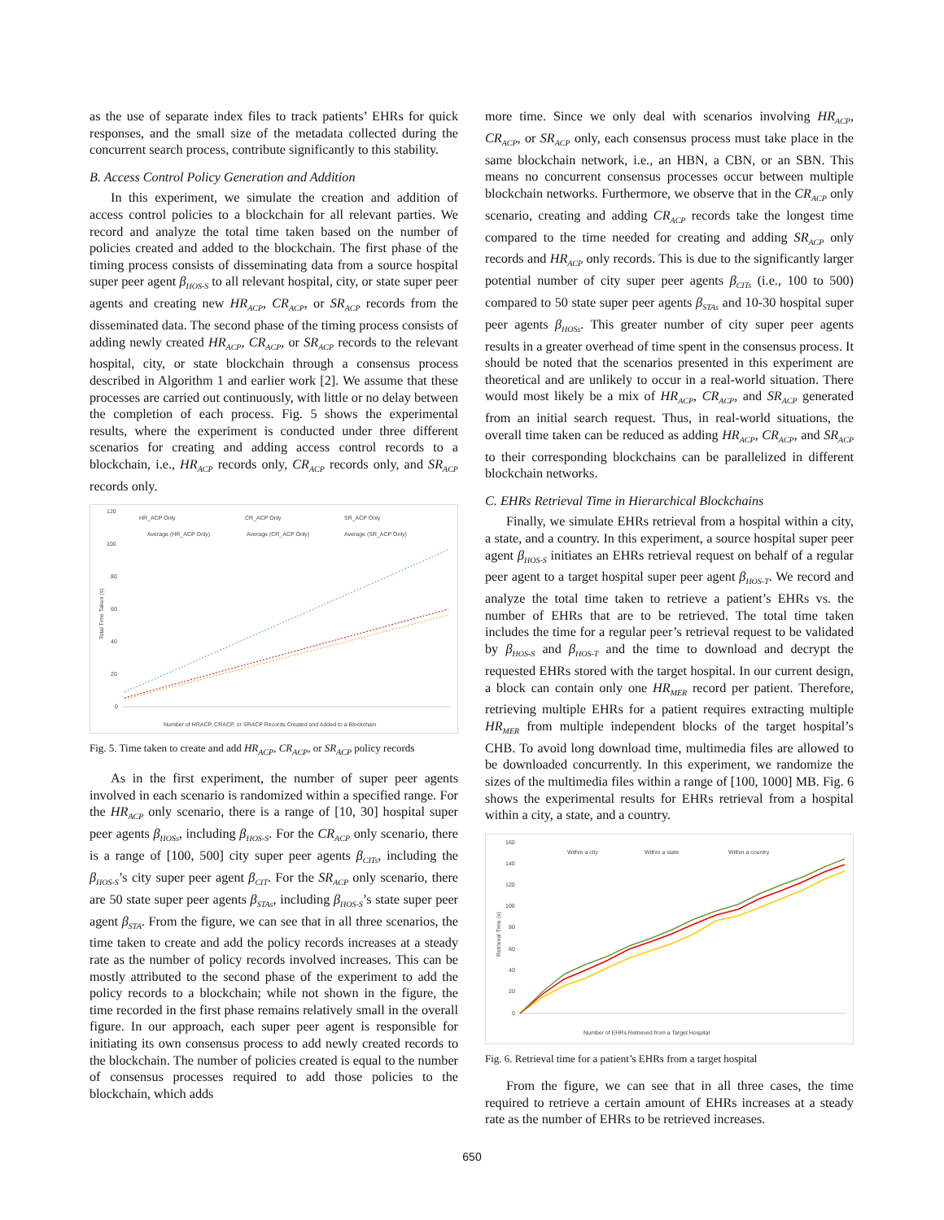as the use of separate index files to track patients’ EHRs for quick responses, and the small size of the metadata collected during the concurrent search process, contribute significantly to this stability.
B. Access Control Policy Generation and Addition
In this experiment, we simulate the creation and addition of access control policies to a blockchain for all relevant parties. We record and analyze the total time taken based on the number of policies created and added to the blockchain. The first phase of the timing process consists of disseminating data from a source hospital super peer agent β<sub>HOS-S</sub> to all relevant hospital, city, or state super peer agents and creating new HR<sub>ACP</sub>, CR<sub>ACP</sub>, or SR<sub>ACP</sub> records from the disseminated data. The second phase of the timing process consists of adding newly created HR<sub>ACP</sub>, CR<sub>ACP</sub>, or SR<sub>ACP</sub> records to the relevant hospital, city, or state blockchain through a consensus process described in Algorithm 1 and earlier work [2]. We assume that these processes are carried out continuously, with little or no delay between the completion of each process. Fig. 5 shows the experimental results, where the experiment is conducted under three different scenarios for creating and adding access control records to a blockchain, i.e., HR<sub>ACP</sub> records only, CR<sub>ACP</sub> records only, and SR<sub>ACP</sub> records only.
HR_ACP Only
CR_ACP Only
SR_ACP Only
Average (HR_ACP Only)
Average (CR_ACP Only)
Average (SR_ACP Only)
120
100
80
60
40
20
0
Number of HRACP, CRACP, or SRACP Records Created and Added to a Blockchain
Total Time Taken (s)
Fig. 5. Time taken to create and add HR<sub>ACP</sub>, CR<sub>ACP</sub>, or SR<sub>ACP</sub> policy records
As in the first experiment, the number of super peer agents involved in each scenario is randomized within a specified range. For the HR<sub>ACP</sub> only scenario, there is a range of [10, 30] hospital super peer agents β<sub>HOSs</sub>, including β<sub>HOS-S</sub>. For the CR<sub>ACP</sub> only scenario, there is a range of [100, 500] city super peer agents β<sub>CITs</sub>, including the β<sub>HOS-S</sub>’s city super peer agent β<sub>CIT</sub>. For the SR<sub>ACP</sub> only scenario, there are 50 state super peer agents β<sub>STAs</sub>, including β<sub>HOS-S</sub>’s state super peer agent β<sub>STA</sub>. From the figure, we can see that in all three scenarios, the time taken to create and add the policy records increases at a steady rate as the number of policy records involved increases. This can be mostly attributed to the second phase of the experiment to add the policy records to a blockchain; while not shown in the figure, the time recorded in the first phase remains relatively small in the overall figure. In our approach, each super peer agent is responsible for initiating its own consensus process to add newly created records to the blockchain. The number of policies created is equal to the number of consensus processes required to add those policies to the blockchain, which adds
more time. Since we only deal with scenarios involving HR<sub>ACP</sub>, CR<sub>ACP</sub>, or SR<sub>ACP</sub> only, each consensus process must take place in the same blockchain network, i.e., an HBN, a CBN, or an SBN. This means no concurrent consensus processes occur between multiple blockchain networks. Furthermore, we observe that in the CR<sub>ACP</sub> only scenario, creating and adding CR<sub>ACP</sub> records take the longest time compared to the time needed for creating and adding SR<sub>ACP</sub> only records and HR<sub>ACP</sub> only records. This is due to the significantly larger potential number of city super peer agents β<sub>CITs</sub> (i.e., 100 to 500) compared to 50 state super peer agents β<sub>STAs</sub> and 10-30 hospital super peer agents β<sub>HOSs</sub>. This greater number of city super peer agents results in a greater overhead of time spent in the consensus process. It should be noted that the scenarios presented in this experiment are theoretical and are unlikely to occur in a real-world situation. There would most likely be a mix of HR<sub>ACP</sub>, CR<sub>ACP</sub>, and SR<sub>ACP</sub> generated from an initial search request. Thus, in real-world situations, the overall time taken can be reduced as adding HR<sub>ACP</sub>, CR<sub>ACP</sub>, and SR<sub>ACP</sub> to their corresponding blockchains can be parallelized in different blockchain networks.
C. EHRs Retrieval Time in Hierarchical Blockchains
Finally, we simulate EHRs retrieval from a hospital within a city, a state, and a country. In this experiment, a source hospital super peer agent β<sub>HOS-S</sub> initiates an EHRs retrieval request on behalf of a regular peer agent to a target hospital super peer agent β<sub>HOS-T</sub>. We record and analyze the total time taken to retrieve a patient’s EHRs vs. the number of EHRs that are to be retrieved. The total time taken includes the time for a regular peer’s retrieval request to be validated by β<sub>HOS-S</sub> and β<sub>HOS-T</sub> and the time to download and decrypt the requested EHRs stored with the target hospital. In our current design, a block can contain only one HR<sub>MER</sub> record per patient. Therefore, retrieving multiple EHRs for a patient requires extracting multiple HR<sub>MER</sub> from multiple independent blocks of the target hospital’s CHB. To avoid long download time, multimedia files are allowed to be downloaded concurrently. In this experiment, we randomize the sizes of the multimedia files within a range of [100, 1000] MB. Fig. 6 shows the experimental results for EHRs retrieval from a hospital within a city, a state, and a country.
Within a city
Within a state
Within a country
160
140
120
100
80
60
40
20
0
Number of EHRs Retrieved from a Target Hospital
Retrieval Time (s)
Fig. 6. Retrieval time for a patient’s EHRs from a target hospital
From the figure, we can see that in all three cases, the time required to retrieve a certain amount of EHRs increases at a steady rate as the number of EHRs to be retrieved increases.
650